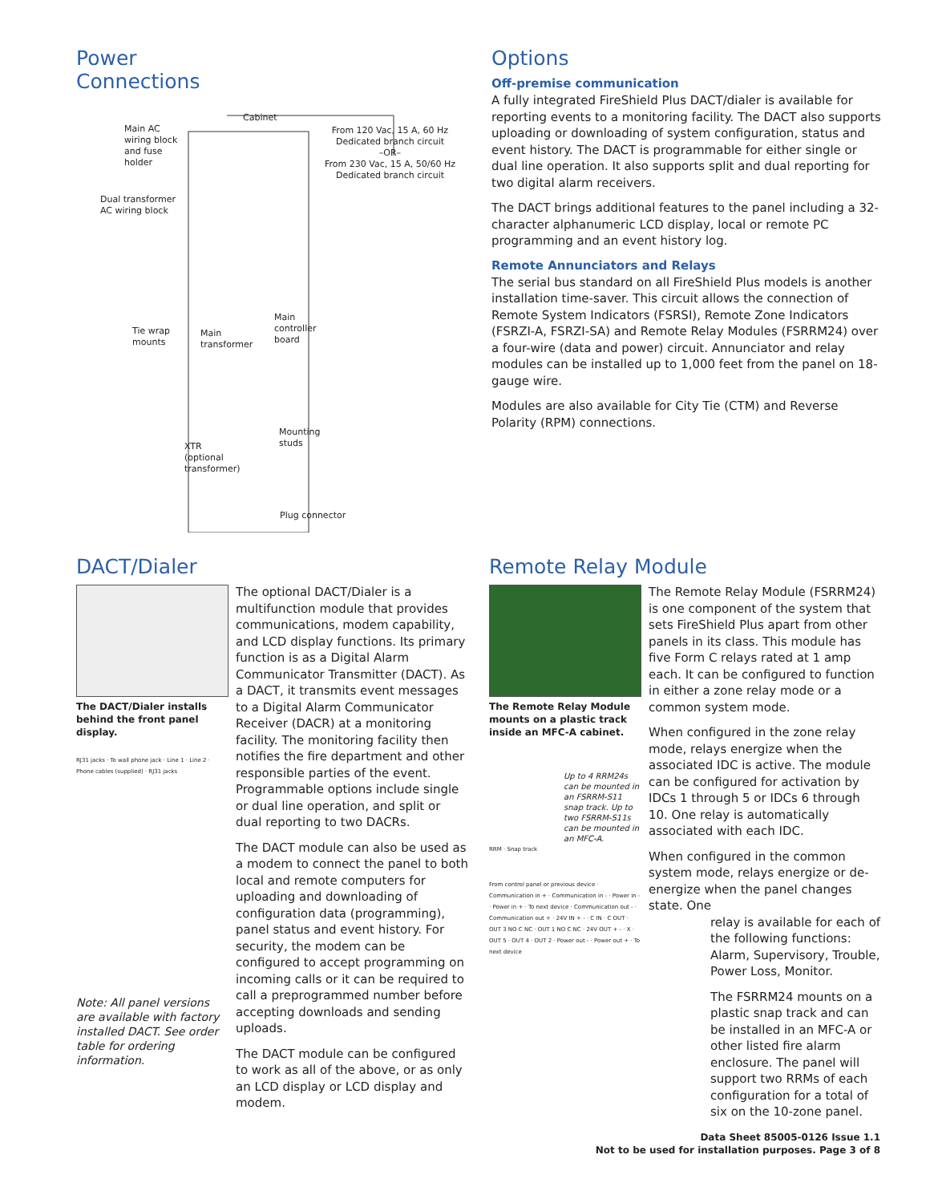Power
Connections
Main AC
wiring block
and fuse
holder
Dual transformer
AC wiring block
Tie wrap
mounts
Cabinet
Main
transformer
Main
controller
board
Mounting
studs
XTR
(optional
transformer)
Plug connector
From 120 Vac, 15 A, 60 Hz
Dedicated branch circuit
–OR–
From 230 Vac, 15 A, 50/60 Hz
Dedicated branch circuit
Options
Off-premise communication
A fully integrated FireShield Plus DACT/dialer is available for reporting events to a monitoring facility. The DACT also supports uploading or downloading of system configuration, status and event history. The DACT is programmable for either single or dual line operation. It also supports split and dual reporting for two digital alarm receivers.
The DACT brings additional features to the panel including a 32-character alphanumeric LCD display, local or remote PC programming and an event history log.
Remote Annunciators and Relays
The serial bus standard on all FireShield Plus models is another installation time-saver. This circuit allows the connection of Remote System Indicators (FSRSI), Remote Zone Indicators (FSRZI-A, FSRZI-SA) and Remote Relay Modules (FSRRM24) over a four-wire (data and power) circuit. Annunciator and relay modules can be installed up to 1,000 feet from the panel on 18-gauge wire.
Modules are also available for City Tie (CTM) and Reverse Polarity (RPM) connections.
DACT/Dialer
The DACT/Dialer installs behind the front panel display.
RJ31 jacks · To wall phone jack · Line 1 · Line 2 · Phone cables (supplied) · RJ31 jacks
Note: All panel versions are available with factory installed DACT. See order table for ordering information.
The optional DACT/Dialer is a multifunction module that provides communications, modem capability, and LCD display functions. Its primary function is as a Digital Alarm Communicator Transmitter (DACT). As a DACT, it transmits event messages to a Digital Alarm Communicator Receiver (DACR) at a monitoring facility. The monitoring facility then notifies the fire department and other responsible parties of the event. Programmable options include single or dual line operation, and split or dual reporting to two DACRs.
The DACT module can also be used as a modem to connect the panel to both local and remote computers for uploading and downloading of configuration data (programming), panel status and event history. For security, the modem can be configured to accept programming on incoming calls or it can be required to call a preprogrammed number before accepting downloads and sending uploads.
The DACT module can be configured to work as all of the above, or as only an LCD display or LCD display and modem.
Remote Relay Module
The Remote Relay Module mounts on a plastic track inside an MFC-A cabinet.
Up to 4 RRM24s can be mounted in an FSRRM-S11 snap track. Up to two FSRRM-S11s can be mounted in an MFC-A.
RRM · Snap track
From control panel or previous device · Communication in + · Communication in - · Power in - · Power in + · To next device · Communication out - · Communication out + · 24V IN + - · C IN · C OUT · OUT 3 NO C NC · OUT 1 NO C NC · 24V OUT + - · X · OUT 5 · OUT 4 · OUT 2 · Power out - · Power out + · To next device
The Remote Relay Module (FSRRM24) is one component of the system that sets FireShield Plus apart from other panels in its class. This module has five Form C relays rated at 1 amp each. It can be configured to function in either a zone relay mode or a common system mode.
When configured in the zone relay mode, relays energize when the associated IDC is active. The module can be configured for activation by IDCs 1 through 5 or IDCs 6 through 10. One relay is automatically associated with each IDC.
When configured in the common system mode, relays energize or de-energize when the panel changes state. One
relay is available for each of the following functions: Alarm, Supervisory, Trouble, Power Loss, Monitor.
The FSRRM24 mounts on a plastic snap track and can be installed in an MFC-A or other listed fire alarm enclosure. The panel will support two RRMs of each configuration for a total of six on the 10-zone panel.
Data Sheet 85005-0126 Issue 1.1
Not to be used for installation purposes. Page 3 of 8